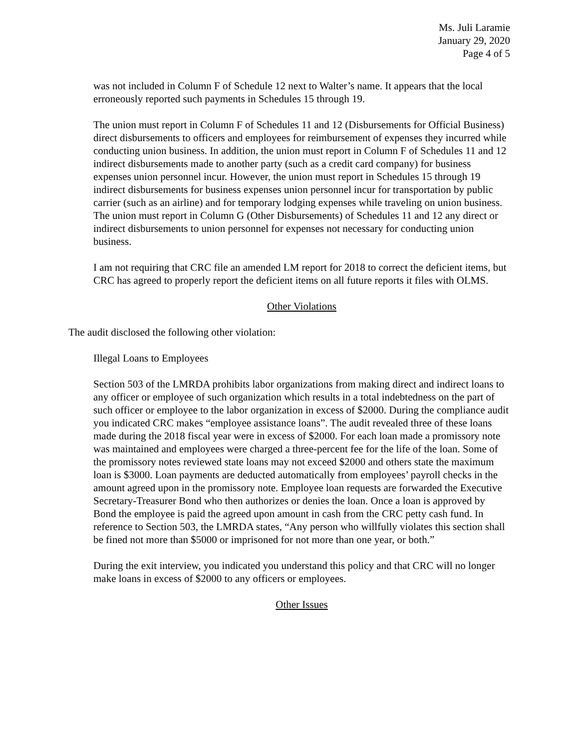Ms. Juli Laramie
January 29, 2020
Page 4 of 5
was not included in Column F of Schedule 12 next to Walter’s name. It appears that the local erroneously reported such payments in Schedules 15 through 19.
The union must report in Column F of Schedules 11 and 12 (Disbursements for Official Business) direct disbursements to officers and employees for reimbursement of expenses they incurred while conducting union business. In addition, the union must report in Column F of Schedules 11 and 12 indirect disbursements made to another party (such as a credit card company) for business expenses union personnel incur. However, the union must report in Schedules 15 through 19 indirect disbursements for business expenses union personnel incur for transportation by public carrier (such as an airline) and for temporary lodging expenses while traveling on union business. The union must report in Column G (Other Disbursements) of Schedules 11 and 12 any direct or indirect disbursements to union personnel for expenses not necessary for conducting union business.
I am not requiring that CRC file an amended LM report for 2018 to correct the deficient items, but CRC has agreed to properly report the deficient items on all future reports it files with OLMS.
Other Violations
The audit disclosed the following other violation:
Illegal Loans to Employees
Section 503 of the LMRDA prohibits labor organizations from making direct and indirect loans to any officer or employee of such organization which results in a total indebtedness on the part of such officer or employee to the labor organization in excess of $2000. During the compliance audit you indicated CRC makes “employee assistance loans”. The audit revealed three of these loans made during the 2018 fiscal year were in excess of $2000. For each loan made a promissory note was maintained and employees were charged a three-percent fee for the life of the loan. Some of the promissory notes reviewed state loans may not exceed $2000 and others state the maximum loan is $3000. Loan payments are deducted automatically from employees’ payroll checks in the amount agreed upon in the promissory note. Employee loan requests are forwarded the Executive Secretary-Treasurer Bond who then authorizes or denies the loan. Once a loan is approved by Bond the employee is paid the agreed upon amount in cash from the CRC petty cash fund. In reference to Section 503, the LMRDA states, “Any person who willfully violates this section shall be fined not more than $5000 or imprisoned for not more than one year, or both.”
During the exit interview, you indicated you understand this policy and that CRC will no longer make loans in excess of $2000 to any officers or employees.
Other Issues